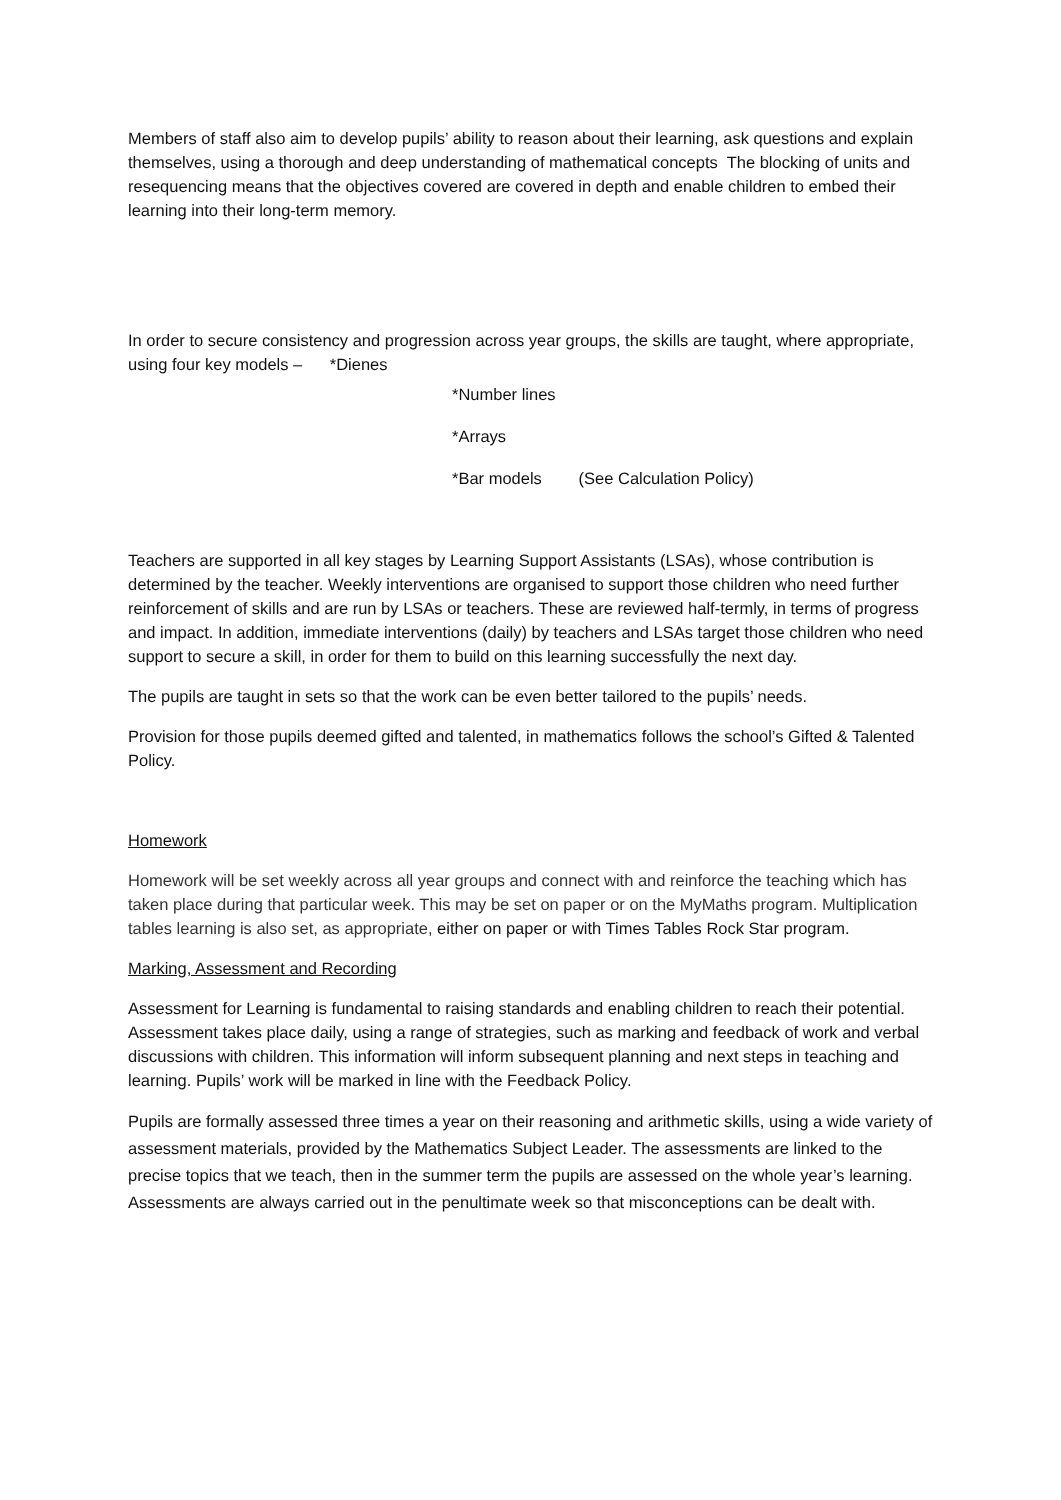Members of staff also aim to develop pupils’ ability to reason about their learning, ask questions and explain themselves, using a thorough and deep understanding of mathematical concepts The blocking of units and resequencing means that the objectives covered are covered in depth and enable children to embed their learning into their long-term memory.
In order to secure consistency and progression across year groups, the skills are taught, where appropriate, using four key models – *Dienes
*Number lines
*Arrays
*Bar models (See Calculation Policy)
Teachers are supported in all key stages by Learning Support Assistants (LSAs), whose contribution is determined by the teacher. Weekly interventions are organised to support those children who need further reinforcement of skills and are run by LSAs or teachers. These are reviewed half-termly, in terms of progress and impact. In addition, immediate interventions (daily) by teachers and LSAs target those children who need support to secure a skill, in order for them to build on this learning successfully the next day.
The pupils are taught in sets so that the work can be even better tailored to the pupils’ needs.
Provision for those pupils deemed gifted and talented, in mathematics follows the school’s Gifted & Talented Policy.
Homework
Homework will be set weekly across all year groups and connect with and reinforce the teaching which has taken place during that particular week. This may be set on paper or on the MyMaths program. Multiplication tables learning is also set, as appropriate, either on paper or with Times Tables Rock Star program.
Marking, Assessment and Recording
Assessment for Learning is fundamental to raising standards and enabling children to reach their potential. Assessment takes place daily, using a range of strategies, such as marking and feedback of work and verbal discussions with children. This information will inform subsequent planning and next steps in teaching and learning. Pupils’ work will be marked in line with the Feedback Policy.
Pupils are formally assessed three times a year on their reasoning and arithmetic skills, using a wide variety of assessment materials, provided by the Mathematics Subject Leader. The assessments are linked to the precise topics that we teach, then in the summer term the pupils are assessed on the whole year’s learning. Assessments are always carried out in the penultimate week so that misconceptions can be dealt with.